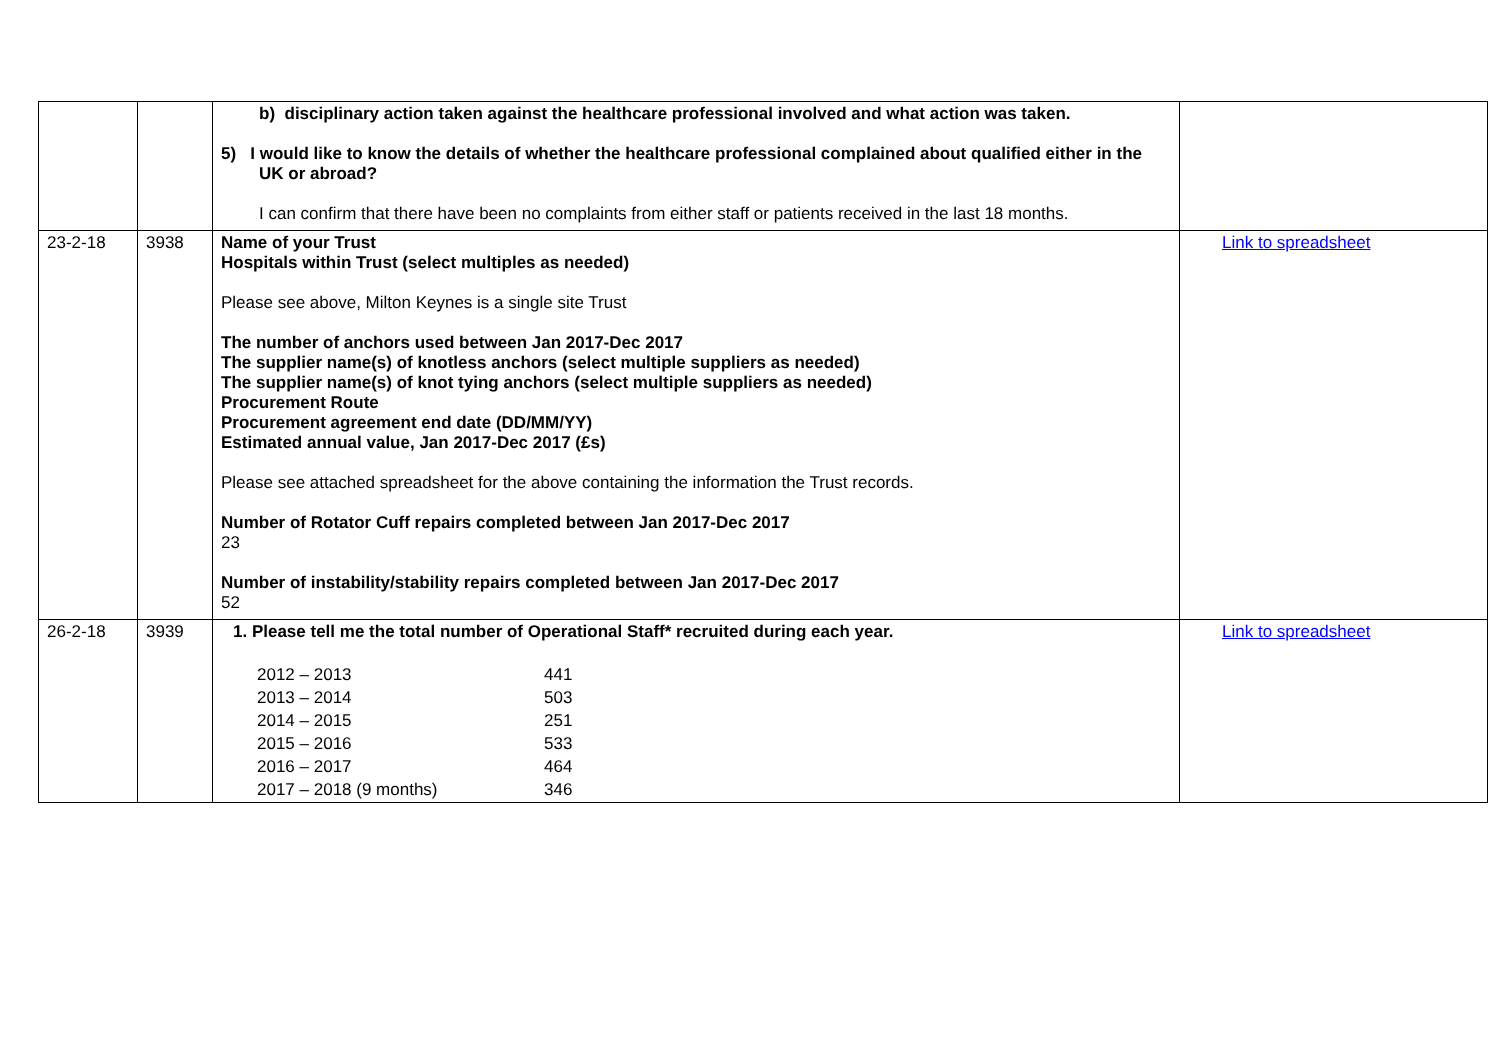| | | b) disciplinary action taken against the healthcare professional involved and what action was taken. 5) I would like to know the details of whether the healthcare professional complained about qualified either in the UK or abroad? I can confirm that there have been no complaints from either staff or patients received in the last 18 months. | |
| 23-2-18 | 3938 | Name of your Trust Hospitals within Trust (select multiples as needed) Please see above, Milton Keynes is a single site Trust The number of anchors used between Jan 2017-Dec 2017 The supplier name(s) of knotless anchors (select multiple suppliers as needed) The supplier name(s) of knot tying anchors (select multiple suppliers as needed) Procurement Route Procurement agreement end date (DD/MM/YY) Estimated annual value, Jan 2017-Dec 2017 (£s) Please see attached spreadsheet for the above containing the information the Trust records. Number of Rotator Cuff repairs completed between Jan 2017-Dec 2017 23 Number of instability/stability repairs completed between Jan 2017-Dec 2017 52 | Link to spreadsheet |
| 26-2-18 | 3939 | 1. Please tell me the total number of Operational Staff* recruited during each year. / 2012 – 2013 / 441 / / 2013 – 2014 / 503 / / 2014 – 2015 / 251 / / 2015 – 2016 / 533 / / 2016 – 2017 / 464 / / 2017 – 2018 (9 months) / 346 / | Link to spreadsheet |